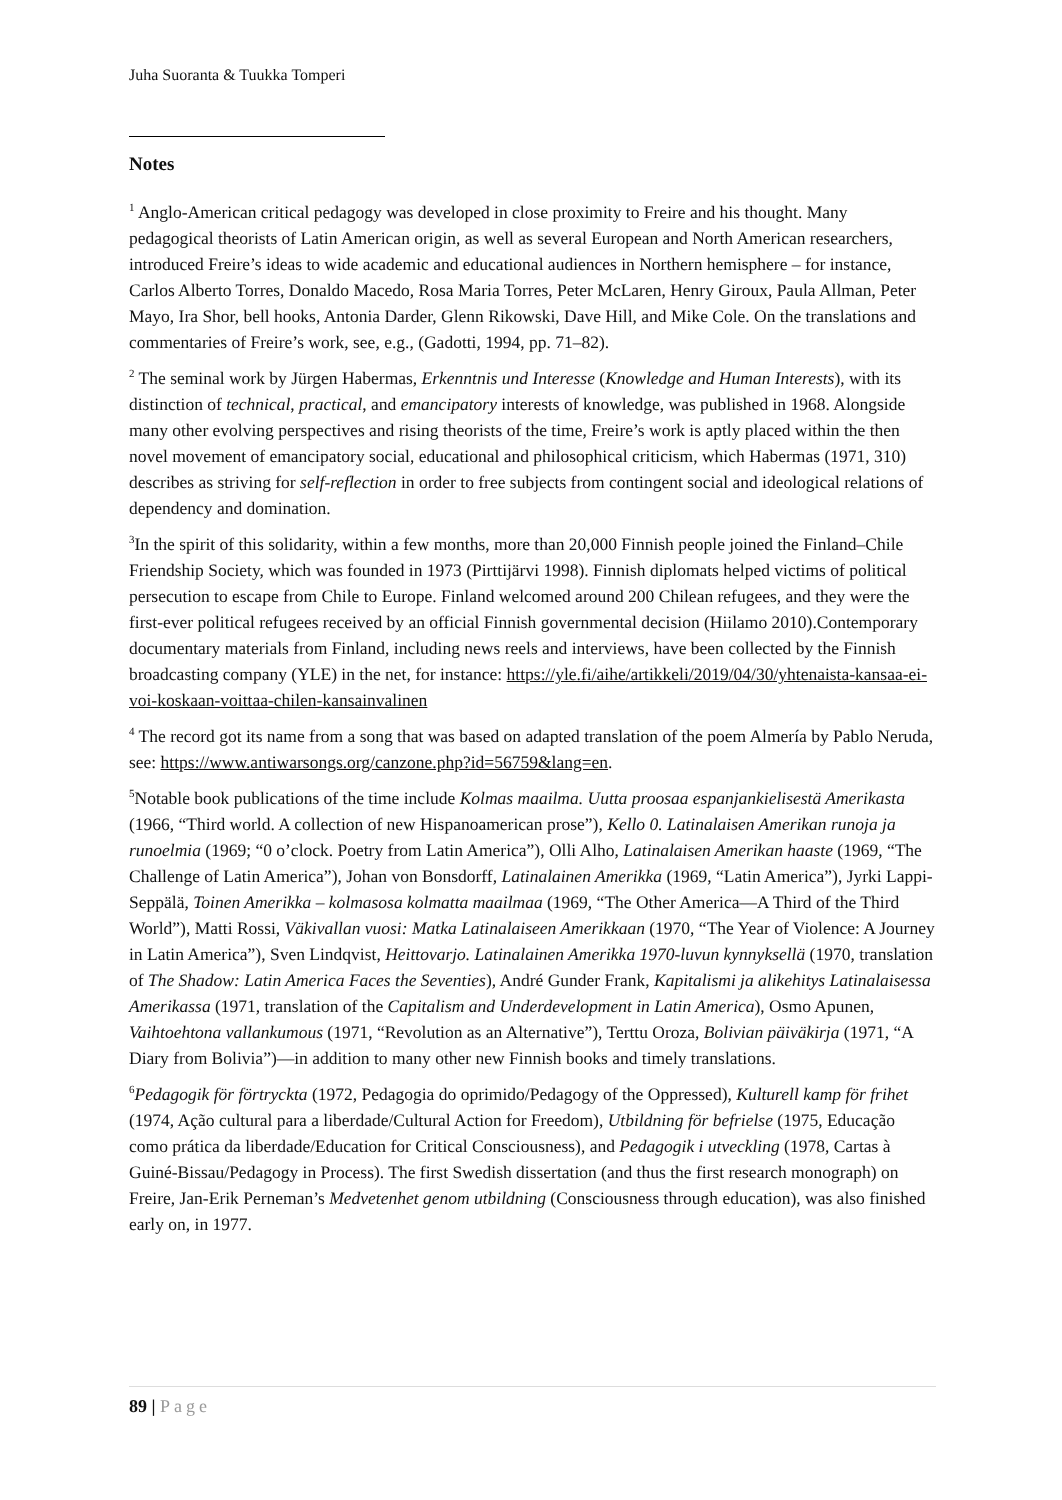Juha Suoranta & Tuukka Tomperi
Notes
<sup>1</sup> Anglo-American critical pedagogy was developed in close proximity to Freire and his thought. Many pedagogical theorists of Latin American origin, as well as several European and North American researchers, introduced Freire’s ideas to wide academic and educational audiences in Northern hemisphere – for instance, Carlos Alberto Torres, Donaldo Macedo, Rosa Maria Torres, Peter McLaren, Henry Giroux, Paula Allman, Peter Mayo, Ira Shor, bell hooks, Antonia Darder, Glenn Rikowski, Dave Hill, and Mike Cole. On the translations and commentaries of Freire’s work, see, e.g., (Gadotti, 1994, pp. 71–82).
<sup>2</sup> The seminal work by Jürgen Habermas, Erkenntnis und Interesse (Knowledge and Human Interests), with its distinction of technical, practical, and emancipatory interests of knowledge, was published in 1968. Alongside many other evolving perspectives and rising theorists of the time, Freire’s work is aptly placed within the then novel movement of emancipatory social, educational and philosophical criticism, which Habermas (1971, 310) describes as striving for self-reflection in order to free subjects from contingent social and ideological relations of dependency and domination.
<sup>3</sup> In the spirit of this solidarity, within a few months, more than 20,000 Finnish people joined the Finland–Chile Friendship Society, which was founded in 1973 (Pirttijärvi 1998). Finnish diplomats helped victims of political persecution to escape from Chile to Europe. Finland welcomed around 200 Chilean refugees, and they were the first-ever political refugees received by an official Finnish governmental decision (Hiilamo 2010).Contemporary documentary materials from Finland, including news reels and interviews, have been collected by the Finnish broadcasting company (YLE) in the net, for instance: https://yle.fi/aihe/artikkeli/2019/04/30/yhtenaista-kansaa-ei-voi-koskaan-voittaa-chilen-kansainvalinen
<sup>4</sup> The record got its name from a song that was based on adapted translation of the poem Almería by Pablo Neruda, see: https://www.antiwarsongs.org/canzone.php?id=56759&lang=en.
<sup>5</sup> Notable book publications of the time include Kolmas maailma. Uutta proosaa espanjankielisestä Amerikasta (1966, “Third world. A collection of new Hispanoamerican prose”), Kello 0. Latinalaisen Amerikan runoja ja runoelmia (1969; “0 o’clock. Poetry from Latin America”), Olli Alho, Latinalaisen Amerikan haaste (1969, “The Challenge of Latin America”), Johan von Bonsdorff, Latinalainen Amerikka (1969, “Latin America”), Jyrki Lappi-Seppälä, Toinen Amerikka – kolmasosa kolmatta maailmaa (1969, “The Other America—A Third of the Third World”), Matti Rossi, Väkivallan vuosi: Matka Latinalaiseen Amerikkaan (1970, “The Year of Violence: A Journey in Latin America”), Sven Lindqvist, Heittovarjo. Latinalainen Amerikka 1970-luvun kynnyksellä (1970, translation of The Shadow: Latin America Faces the Seventies), André Gunder Frank, Kapitalismi ja alikehitys Latinalaisessa Amerikassa (1971, translation of the Capitalism and Underdevelopment in Latin America), Osmo Apunen, Vaihtoehtona vallankumous (1971, “Revolution as an Alternative”), Terttu Oroza, Bolivian päiväkirja (1971, “A Diary from Bolivia”)—in addition to many other new Finnish books and timely translations.
<sup>6</sup> Pedagogik för förtryckta (1972, Pedagogia do oprimido/Pedagogy of the Oppressed), Kulturell kamp för frihet (1974, Ação cultural para a liberdade/Cultural Action for Freedom), Utbildning för befrielse (1975, Educação como prática da liberdade/Education for Critical Consciousness), and Pedagogik i utveckling (1978, Cartas à Guiné-Bissau/Pedagogy in Process). The first Swedish dissertation (and thus the first research monograph) on Freire, Jan-Erik Perneman’s Medvetenhet genom utbildning (Consciousness through education), was also finished early on, in 1977.
89 | Page